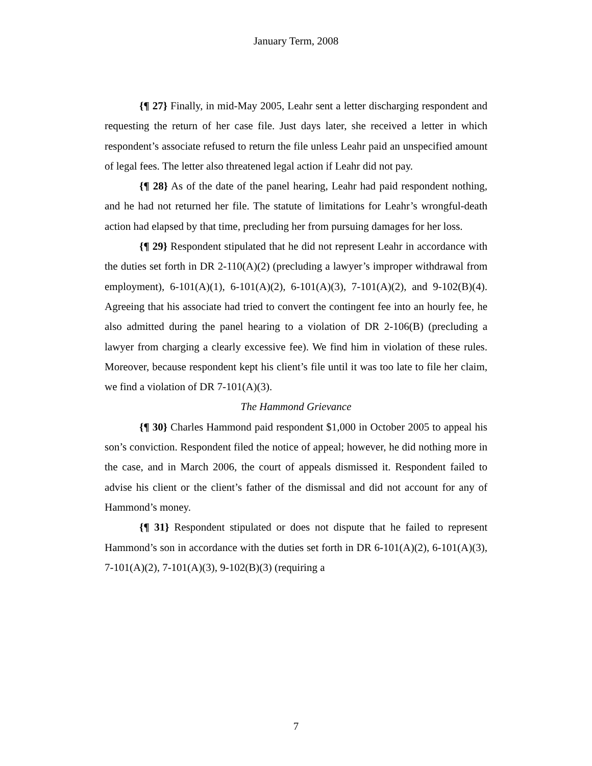January Term, 2008
{¶ 27} Finally, in mid-May 2005, Leahr sent a letter discharging respondent and requesting the return of her case file. Just days later, she received a letter in which respondent’s associate refused to return the file unless Leahr paid an unspecified amount of legal fees. The letter also threatened legal action if Leahr did not pay.
{¶ 28} As of the date of the panel hearing, Leahr had paid respondent nothing, and he had not returned her file. The statute of limitations for Leahr’s wrongful-death action had elapsed by that time, precluding her from pursuing damages for her loss.
{¶ 29} Respondent stipulated that he did not represent Leahr in accordance with the duties set forth in DR 2-110(A)(2) (precluding a lawyer’s improper withdrawal from employment), 6-101(A)(1), 6-101(A)(2), 6-101(A)(3), 7-101(A)(2), and 9-102(B)(4). Agreeing that his associate had tried to convert the contingent fee into an hourly fee, he also admitted during the panel hearing to a violation of DR 2-106(B) (precluding a lawyer from charging a clearly excessive fee). We find him in violation of these rules. Moreover, because respondent kept his client’s file until it was too late to file her claim, we find a violation of DR 7-101(A)(3).
The Hammond Grievance
{¶ 30} Charles Hammond paid respondent $1,000 in October 2005 to appeal his son’s conviction. Respondent filed the notice of appeal; however, he did nothing more in the case, and in March 2006, the court of appeals dismissed it. Respondent failed to advise his client or the client’s father of the dismissal and did not account for any of Hammond’s money.
{¶ 31} Respondent stipulated or does not dispute that he failed to represent Hammond’s son in accordance with the duties set forth in DR 6-101(A)(2), 6-101(A)(3), 7-101(A)(2), 7-101(A)(3), 9-102(B)(3) (requiring a
7